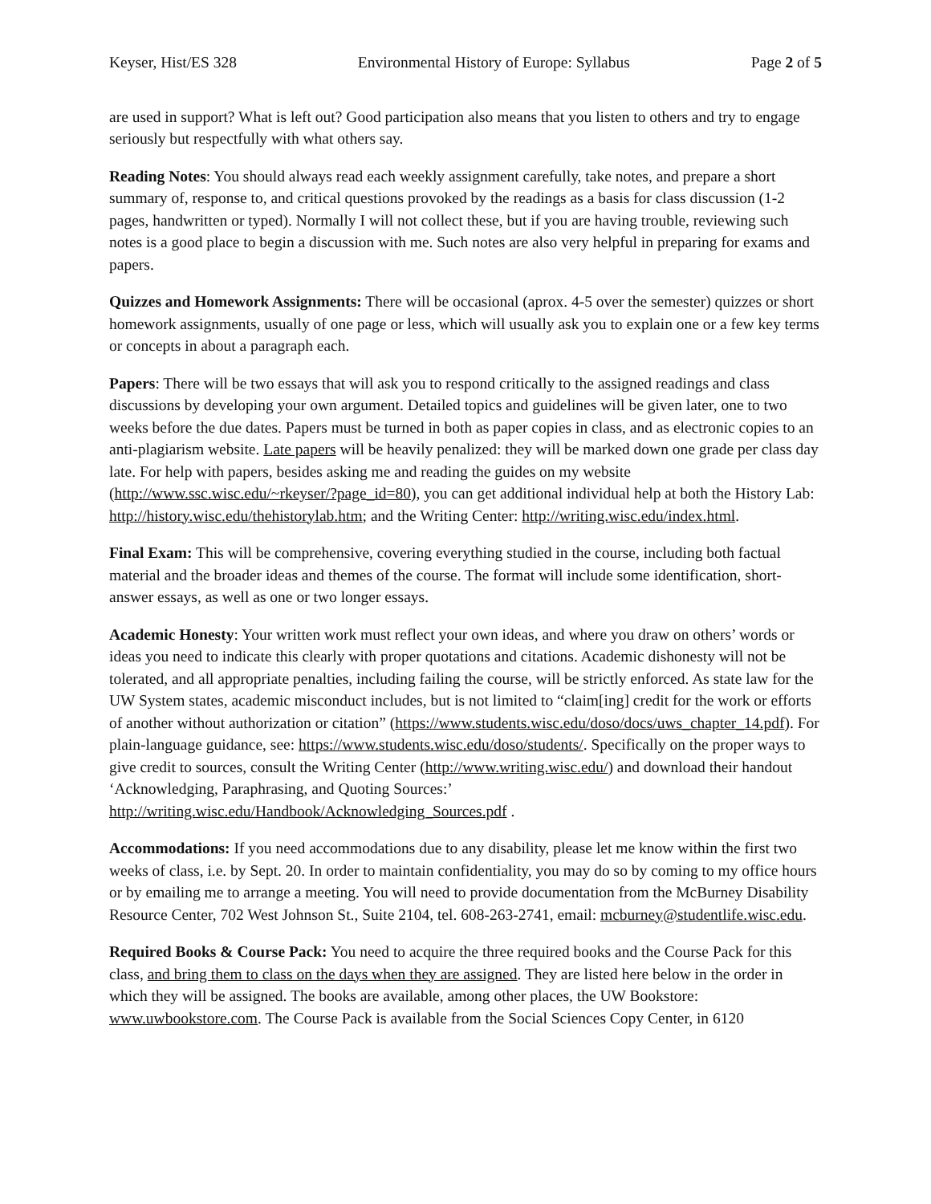Keyser, Hist/ES 328 Environmental History of Europe: Syllabus Page 2 of 5
are used in support? What is left out? Good participation also means that you listen to others and try to engage seriously but respectfully with what others say.
Reading Notes: You should always read each weekly assignment carefully, take notes, and prepare a short summary of, response to, and critical questions provoked by the readings as a basis for class discussion (1-2 pages, handwritten or typed). Normally I will not collect these, but if you are having trouble, reviewing such notes is a good place to begin a discussion with me. Such notes are also very helpful in preparing for exams and papers.
Quizzes and Homework Assignments: There will be occasional (aprox. 4-5 over the semester) quizzes or short homework assignments, usually of one page or less, which will usually ask you to explain one or a few key terms or concepts in about a paragraph each.
Papers: There will be two essays that will ask you to respond critically to the assigned readings and class discussions by developing your own argument. Detailed topics and guidelines will be given later, one to two weeks before the due dates. Papers must be turned in both as paper copies in class, and as electronic copies to an anti-plagiarism website. Late papers will be heavily penalized: they will be marked down one grade per class day late. For help with papers, besides asking me and reading the guides on my website (http://www.ssc.wisc.edu/~rkeyser/?page_id=80), you can get additional individual help at both the History Lab: http://history.wisc.edu/thehistorylab.htm; and the Writing Center: http://writing.wisc.edu/index.html.
Final Exam: This will be comprehensive, covering everything studied in the course, including both factual material and the broader ideas and themes of the course. The format will include some identification, short-answer essays, as well as one or two longer essays.
Academic Honesty: Your written work must reflect your own ideas, and where you draw on others’ words or ideas you need to indicate this clearly with proper quotations and citations. Academic dishonesty will not be tolerated, and all appropriate penalties, including failing the course, will be strictly enforced. As state law for the UW System states, academic misconduct includes, but is not limited to “claim[ing] credit for the work or efforts of another without authorization or citation” (https://www.students.wisc.edu/doso/docs/uws_chapter_14.pdf). For plain-language guidance, see: https://www.students.wisc.edu/doso/students/. Specifically on the proper ways to give credit to sources, consult the Writing Center (http://www.writing.wisc.edu/) and download their handout ‘Acknowledging, Paraphrasing, and Quoting Sources:’ http://writing.wisc.edu/Handbook/Acknowledging_Sources.pdf .
Accommodations: If you need accommodations due to any disability, please let me know within the first two weeks of class, i.e. by Sept. 20. In order to maintain confidentiality, you may do so by coming to my office hours or by emailing me to arrange a meeting. You will need to provide documentation from the McBurney Disability Resource Center, 702 West Johnson St., Suite 2104, tel. 608-263-2741, email: mcburney@studentlife.wisc.edu.
Required Books & Course Pack: You need to acquire the three required books and the Course Pack for this class, and bring them to class on the days when they are assigned. They are listed here below in the order in which they will be assigned. The books are available, among other places, the UW Bookstore: www.uwbookstore.com. The Course Pack is available from the Social Sciences Copy Center, in 6120